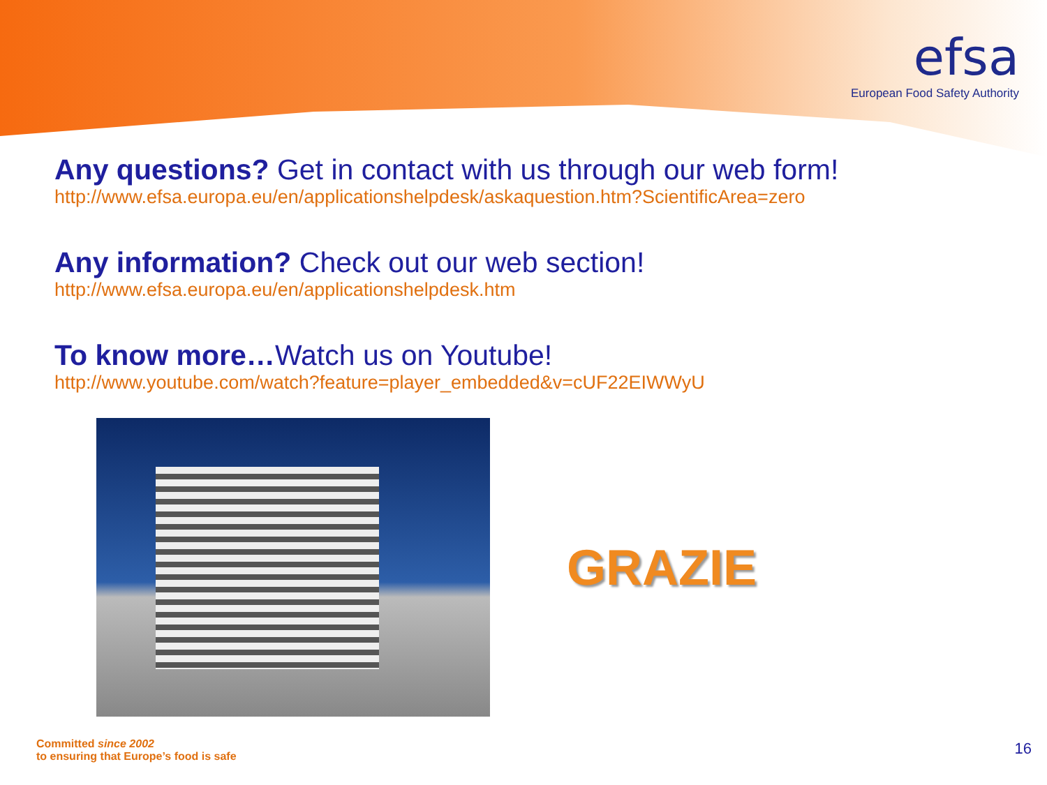efsa
European Food Safety Authority
Any questions? Get in contact with us through our web form!
http://www.efsa.europa.eu/en/applicationshelpdesk/askaquestion.htm?ScientificArea=zero
Any information? Check out our web section!
http://www.efsa.europa.eu/en/applicationshelpdesk.htm
To know more…Watch us on Youtube!
http://www.youtube.com/watch?feature=player_embedded&v=cUF22EIWWyU
GRAZIE
Committed since 2002
to ensuring that Europe’s food is safe
16